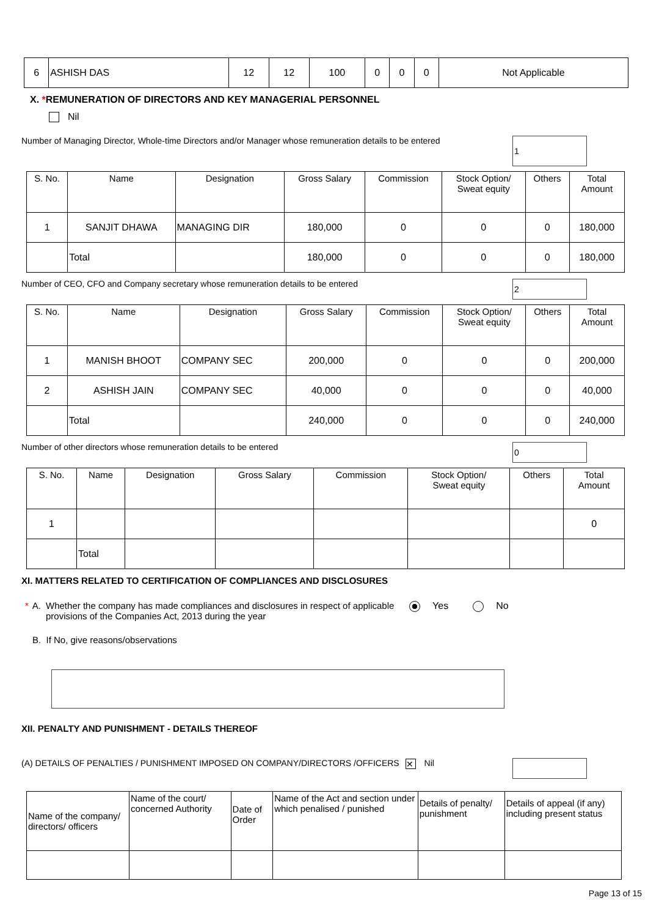| 6 | ASHISH DAS | 12 | 12 | 100 | 0 | 0 | 0 | Not Applicable |
X. *REMUNERATION OF DIRECTORS AND KEY MANAGERIAL PERSONNEL
Nil
Number of Managing Director, Whole-time Directors and/or Manager whose remuneration details to be entered 1
| S. No. | Name | Designation | Gross Salary | Commission | Stock Option/ Sweat equity | Others | Total Amount |
| --- | --- | --- | --- | --- | --- | --- | --- |
| 1 | SANJIT DHAWA | MANAGING DIR | 180,000 | 0 | 0 | 0 | 180,000 |
| | Total | | 180,000 | 0 | 0 | 0 | 180,000 |
Number of CEO, CFO and Company secretary whose remuneration details to be entered 2
| S. No. | Name | Designation | Gross Salary | Commission | Stock Option/ Sweat equity | Others | Total Amount |
| --- | --- | --- | --- | --- | --- | --- | --- |
| 1 | MANISH BHOOT | COMPANY SEC | 200,000 | 0 | 0 | 0 | 200,000 |
| 2 | ASHISH JAIN | COMPANY SEC | 40,000 | 0 | 0 | 0 | 40,000 |
| | Total | | 240,000 | 0 | 0 | 0 | 240,000 |
Number of other directors whose remuneration details to be entered 0
| S. No. | Name | Designation | Gross Salary | Commission | Stock Option/ Sweat equity | Others | Total Amount |
| --- | --- | --- | --- | --- | --- | --- | --- |
| 1 | | | | | | | 0 |
| | Total | | | | | | |
XI. MATTERS RELATED TO CERTIFICATION OF COMPLIANCES AND DISCLOSURES
* A. Whether the company has made compliances and disclosures in respect of applicable provisions of the Companies Act, 2013 during the year Yes No
B. If No, give reasons/observations
XII. PENALTY AND PUNISHMENT - DETAILS THEREOF
(A) DETAILS OF PENALTIES / PUNISHMENT IMPOSED ON COMPANY/DIRECTORS /OFFICERS ✕ Nil
| Name of the company/ directors/ officers | Name of the court/ concerned Authority | Date of Order | Name of the Act and section under which penalised / punished | Details of penalty/ punishment | Details of appeal (if any) including present status |
Page 13 of 15